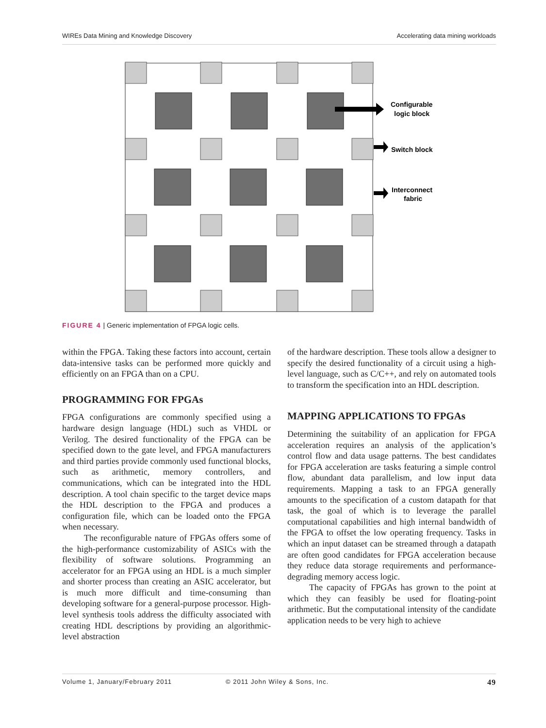WIREs Data Mining and Knowledge Discovery Accelerating data mining workloads
Configurable
logic block
Switch block
Interconnect
fabric
FIGURE 4 | Generic implementation of FPGA logic cells.
within the FPGA. Taking these factors into account, certain data-intensive tasks can be performed more quickly and efficiently on an FPGA than on a CPU.
PROGRAMMING FOR FPGAs
FPGA configurations are commonly specified using a hardware design language (HDL) such as VHDL or Verilog. The desired functionality of the FPGA can be specified down to the gate level, and FPGA manufacturers and third parties provide commonly used functional blocks, such as arithmetic, memory controllers, and communications, which can be integrated into the HDL description. A tool chain specific to the target device maps the HDL description to the FPGA and produces a configuration file, which can be loaded onto the FPGA when necessary.
The reconfigurable nature of FPGAs offers some of the high-performance customizability of ASICs with the flexibility of software solutions. Programming an accelerator for an FPGA using an HDL is a much simpler and shorter process than creating an ASIC accelerator, but is much more difficult and time-consuming than developing software for a general-purpose processor. High-level synthesis tools address the difficulty associated with creating HDL descriptions by providing an algorithmic-level abstraction
of the hardware description. These tools allow a designer to specify the desired functionality of a circuit using a high-level language, such as C/C++, and rely on automated tools to transform the specification into an HDL description.
MAPPING APPLICATIONS TO FPGAs
Determining the suitability of an application for FPGA acceleration requires an analysis of the application’s control flow and data usage patterns. The best candidates for FPGA acceleration are tasks featuring a simple control flow, abundant data parallelism, and low input data requirements. Mapping a task to an FPGA generally amounts to the specification of a custom datapath for that task, the goal of which is to leverage the parallel computational capabilities and high internal bandwidth of the FPGA to offset the low operating frequency. Tasks in which an input dataset can be streamed through a datapath are often good candidates for FPGA acceleration because they reduce data storage requirements and performance-degrading memory access logic.
The capacity of FPGAs has grown to the point at which they can feasibly be used for floating-point arithmetic. But the computational intensity of the candidate application needs to be very high to achieve
Volume 1, January/February 2011 © 2011 John Wiley & Sons, Inc. 49